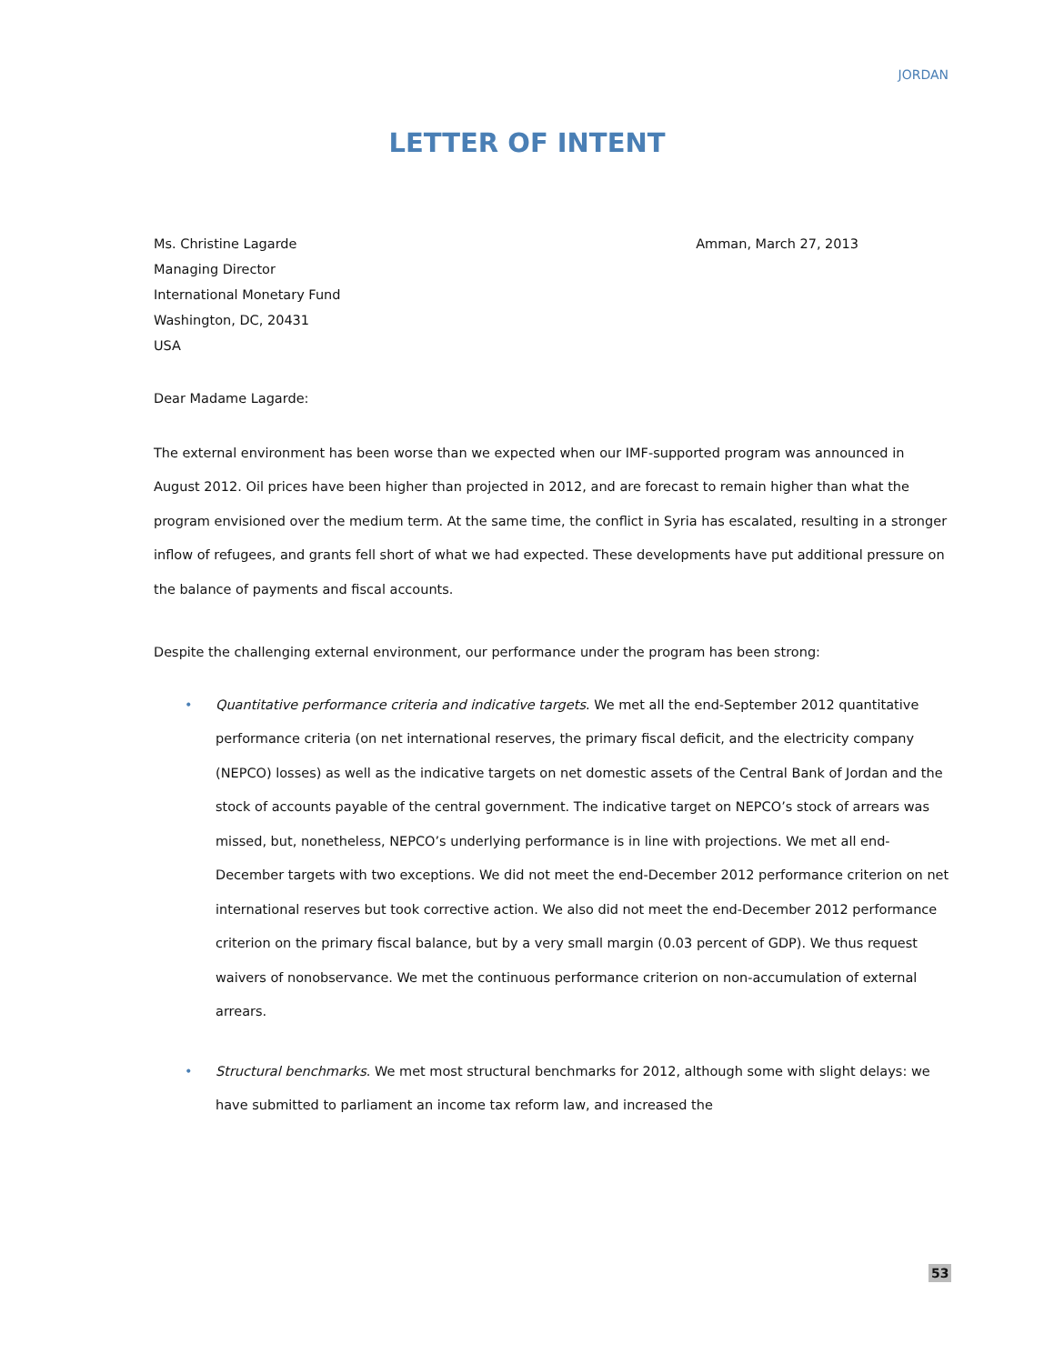JORDAN
LETTER OF INTENT
Ms. Christine Lagarde
Managing Director
International Monetary Fund
Washington, DC, 20431
USA
Amman, March 27, 2013
Dear Madame Lagarde:
The external environment has been worse than we expected when our IMF-supported program was announced in August 2012. Oil prices have been higher than projected in 2012, and are forecast to remain higher than what the program envisioned over the medium term. At the same time, the conflict in Syria has escalated, resulting in a stronger inflow of refugees, and grants fell short of what we had expected. These developments have put additional pressure on the balance of payments and fiscal accounts.
Despite the challenging external environment, our performance under the program has been strong:
• Quantitative performance criteria and indicative targets. We met all the end-September 2012 quantitative performance criteria (on net international reserves, the primary fiscal deficit, and the electricity company (NEPCO) losses) as well as the indicative targets on net domestic assets of the Central Bank of Jordan and the stock of accounts payable of the central government. The indicative target on NEPCO’s stock of arrears was missed, but, nonetheless, NEPCO’s underlying performance is in line with projections. We met all end-December targets with two exceptions. We did not meet the end-December 2012 performance criterion on net international reserves but took corrective action. We also did not meet the end-December 2012 performance criterion on the primary fiscal balance, but by a very small margin (0.03 percent of GDP). We thus request waivers of nonobservance. We met the continuous performance criterion on non-accumulation of external arrears.
• Structural benchmarks. We met most structural benchmarks for 2012, although some with slight delays: we have submitted to parliament an income tax reform law, and increased the
53